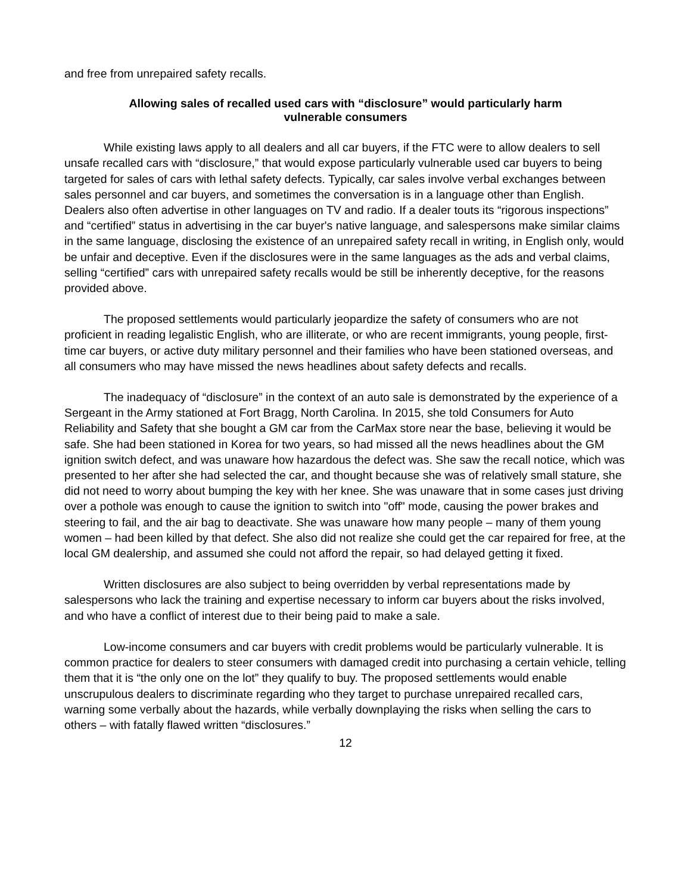and free from unrepaired safety recalls.
Allowing sales of recalled used cars with “disclosure” would particularly harm
vulnerable consumers
While existing laws apply to all dealers and all car buyers, if the FTC were to allow dealers to sell unsafe recalled cars with “disclosure,” that would expose particularly vulnerable used car buyers to being targeted for sales of cars with lethal safety defects. Typically, car sales involve verbal exchanges between sales personnel and car buyers, and sometimes the conversation is in a language other than English. Dealers also often advertise in other languages on TV and radio. If a dealer touts its “rigorous inspections” and “certified” status in advertising in the car buyer's native language, and salespersons make similar claims in the same language, disclosing the existence of an unrepaired safety recall in writing, in English only, would be unfair and deceptive. Even if the disclosures were in the same languages as the ads and verbal claims, selling “certified” cars with unrepaired safety recalls would be still be inherently deceptive, for the reasons provided above.
The proposed settlements would particularly jeopardize the safety of consumers who are not proficient in reading legalistic English, who are illiterate, or who are recent immigrants, young people, first-time car buyers, or active duty military personnel and their families who have been stationed overseas, and all consumers who may have missed the news headlines about safety defects and recalls.
The inadequacy of “disclosure” in the context of an auto sale is demonstrated by the experience of a Sergeant in the Army stationed at Fort Bragg, North Carolina. In 2015, she told Consumers for Auto Reliability and Safety that she bought a GM car from the CarMax store near the base, believing it would be safe. She had been stationed in Korea for two years, so had missed all the news headlines about the GM ignition switch defect, and was unaware how hazardous the defect was. She saw the recall notice, which was presented to her after she had selected the car, and thought because she was of relatively small stature, she did not need to worry about bumping the key with her knee. She was unaware that in some cases just driving over a pothole was enough to cause the ignition to switch into "off" mode, causing the power brakes and steering to fail, and the air bag to deactivate. She was unaware how many people – many of them young women – had been killed by that defect. She also did not realize she could get the car repaired for free, at the local GM dealership, and assumed she could not afford the repair, so had delayed getting it fixed.
Written disclosures are also subject to being overridden by verbal representations made by salespersons who lack the training and expertise necessary to inform car buyers about the risks involved, and who have a conflict of interest due to their being paid to make a sale.
Low-income consumers and car buyers with credit problems would be particularly vulnerable. It is common practice for dealers to steer consumers with damaged credit into purchasing a certain vehicle, telling them that it is “the only one on the lot” they qualify to buy. The proposed settlements would enable unscrupulous dealers to discriminate regarding who they target to purchase unrepaired recalled cars, warning some verbally about the hazards, while verbally downplaying the risks when selling the cars to others – with fatally flawed written “disclosures.”
12